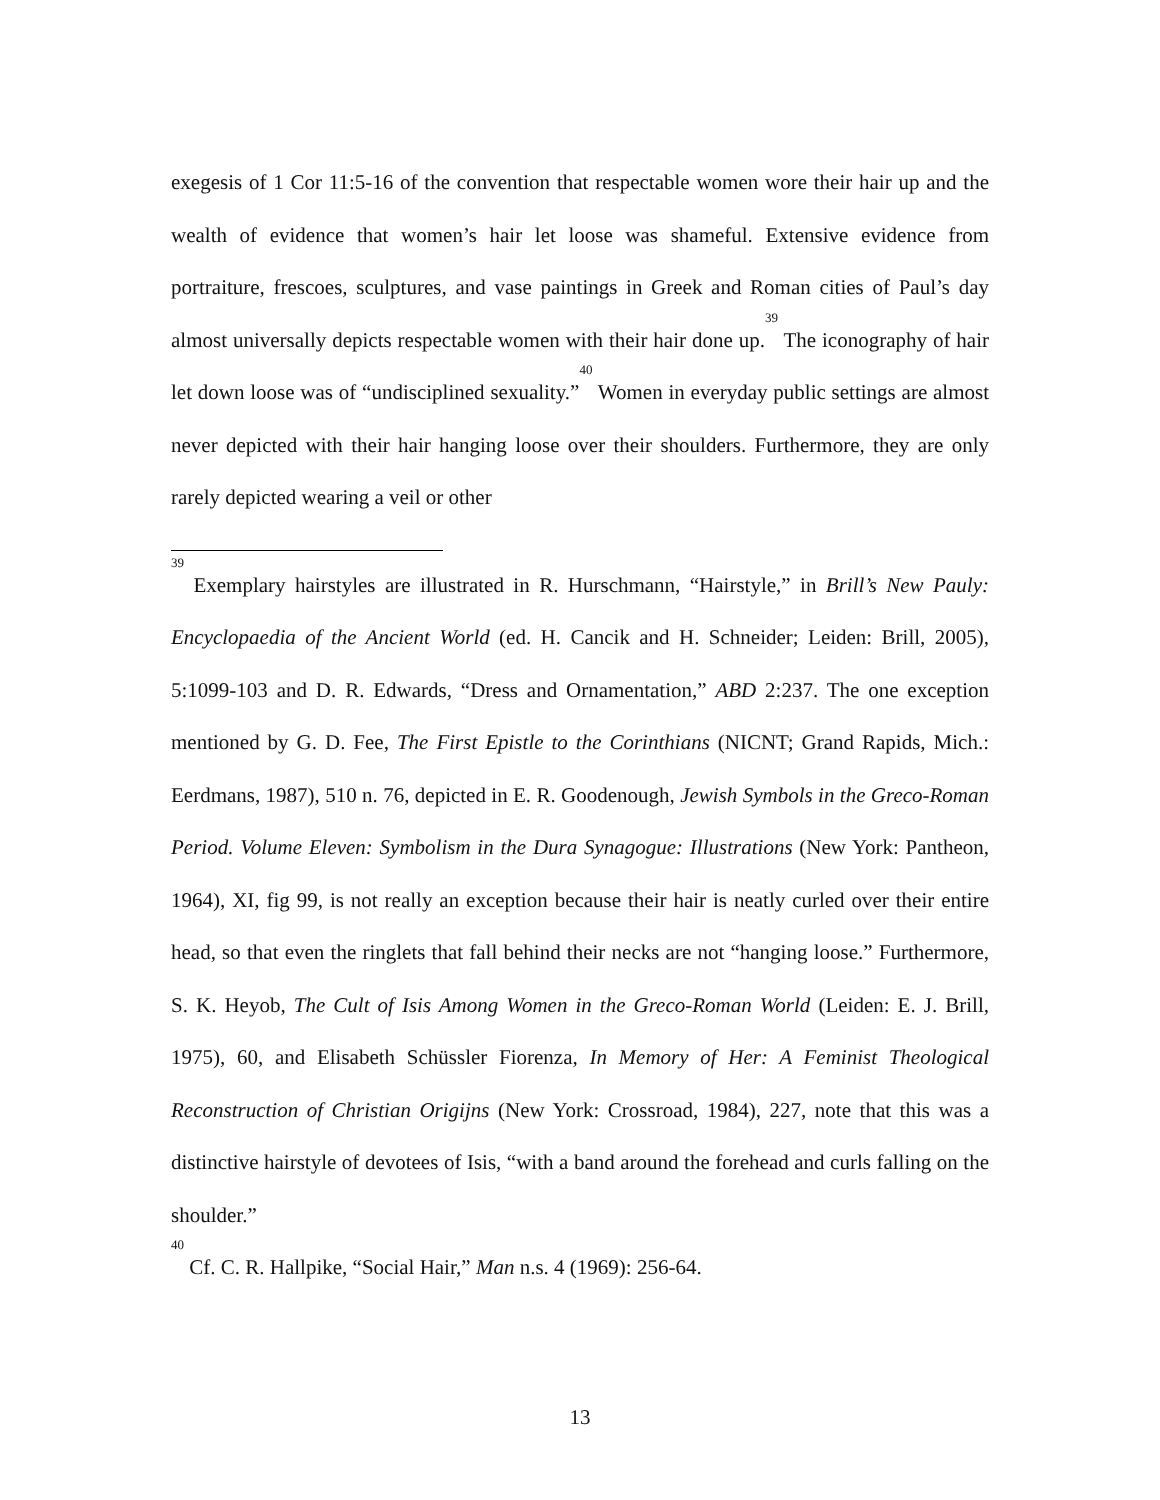exegesis of 1 Cor 11:5-16 of the convention that respectable women wore their hair up and the wealth of evidence that women’s hair let loose was shameful. Extensive evidence from portraiture, frescoes, sculptures, and vase paintings in Greek and Roman cities of Paul’s day almost universally depicts respectable women with their hair done up.<sup>39</sup> The iconography of hair let down loose was of “undisciplined sexuality.”<sup>40</sup> Women in everyday public settings are almost never depicted with their hair hanging loose over their shoulders. Furthermore, they are only rarely depicted wearing a veil or other
<sup>39</sup> Exemplary hairstyles are illustrated in R. Hurschmann, “Hairstyle,” in Brill’s New Pauly: Encyclopaedia of the Ancient World (ed. H. Cancik and H. Schneider; Leiden: Brill, 2005), 5:1099-103 and D. R. Edwards, “Dress and Ornamentation,” ABD 2:237. The one exception mentioned by G. D. Fee, The First Epistle to the Corinthians (NICNT; Grand Rapids, Mich.: Eerdmans, 1987), 510 n. 76, depicted in E. R. Goodenough, Jewish Symbols in the Greco-Roman Period. Volume Eleven: Symbolism in the Dura Synagogue: Illustrations (New York: Pantheon, 1964), XI, fig 99, is not really an exception because their hair is neatly curled over their entire head, so that even the ringlets that fall behind their necks are not “hanging loose.” Furthermore, S. K. Heyob, The Cult of Isis Among Women in the Greco-Roman World (Leiden: E. J. Brill, 1975), 60, and Elisabeth Schüssler Fiorenza, In Memory of Her: A Feminist Theological Reconstruction of Christian Origijns (New York: Crossroad, 1984), 227, note that this was a distinctive hairstyle of devotees of Isis, “with a band around the forehead and curls falling on the shoulder.”
<sup>40</sup> Cf. C. R. Hallpike, “Social Hair,” Man n.s. 4 (1969): 256-64.
13